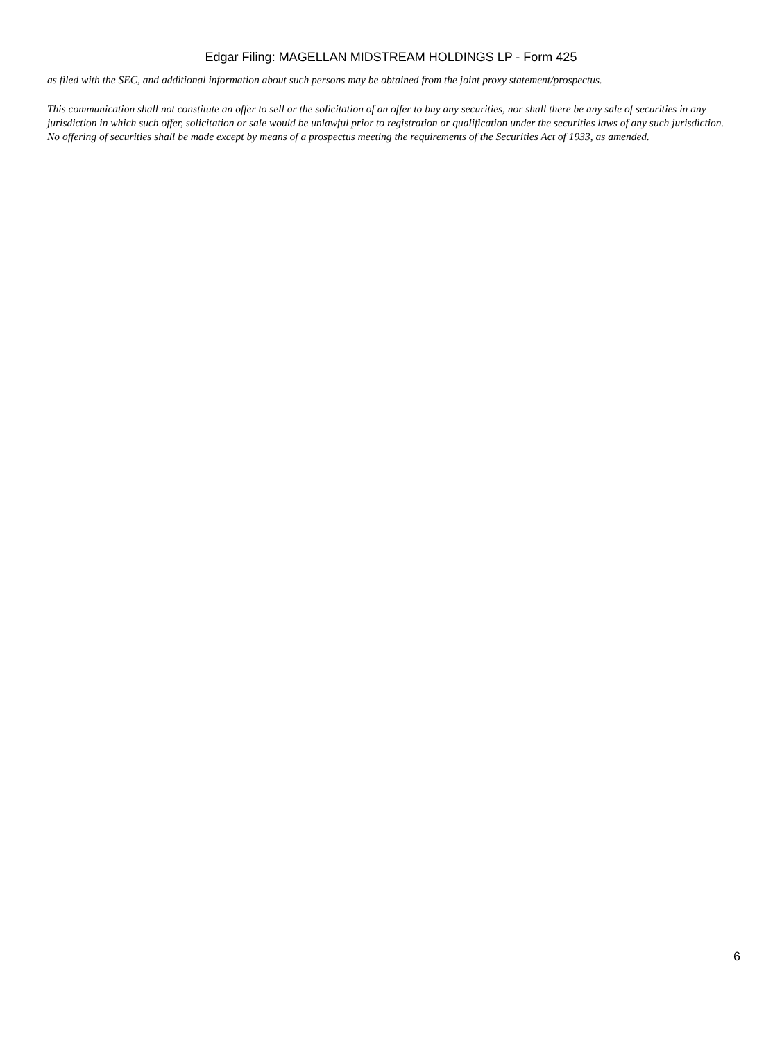Edgar Filing: MAGELLAN MIDSTREAM HOLDINGS LP - Form 425
as filed with the SEC, and additional information about such persons may be obtained from the joint proxy statement/prospectus.
This communication shall not constitute an offer to sell or the solicitation of an offer to buy any securities, nor shall there be any sale of securities in any jurisdiction in which such offer, solicitation or sale would be unlawful prior to registration or qualification under the securities laws of any such jurisdiction. No offering of securities shall be made except by means of a prospectus meeting the requirements of the Securities Act of 1933, as amended.
6